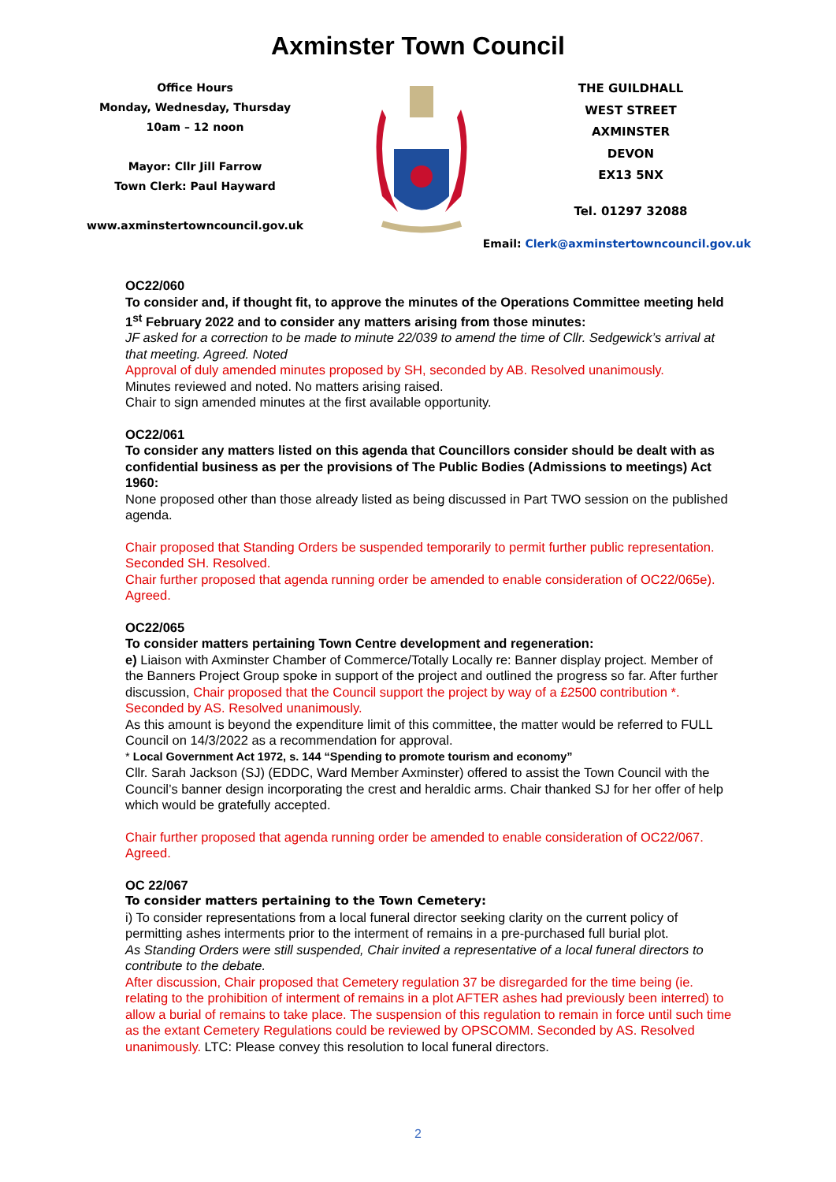Axminster Town Council
Office Hours
Monday, Wednesday, Thursday
10am – 12 noon
Mayor: Cllr Jill Farrow
Town Clerk: Paul Hayward
www.axminstertowncouncil.gov.uk
THE GUILDHALL
WEST STREET
AXMINSTER
DEVON
EX13 5NX
Tel. 01297 32088
Email: Clerk@axminstertowncouncil.gov.uk
OC22/060
To consider and, if thought fit, to approve the minutes of the Operations Committee meeting held 1<sup>st</sup> February 2022 and to consider any matters arising from those minutes:
JF asked for a correction to be made to minute 22/039 to amend the time of Cllr. Sedgewick’s arrival at that meeting. Agreed. Noted
Approval of duly amended minutes proposed by SH, seconded by AB. Resolved unanimously.
Minutes reviewed and noted. No matters arising raised.
Chair to sign amended minutes at the first available opportunity.
OC22/061
To consider any matters listed on this agenda that Councillors consider should be dealt with as confidential business as per the provisions of The Public Bodies (Admissions to meetings) Act 1960:
None proposed other than those already listed as being discussed in Part TWO session on the published agenda.
Chair proposed that Standing Orders be suspended temporarily to permit further public representation. Seconded SH. Resolved.
Chair further proposed that agenda running order be amended to enable consideration of OC22/065e). Agreed.
OC22/065
To consider matters pertaining Town Centre development and regeneration:
e) Liaison with Axminster Chamber of Commerce/Totally Locally re: Banner display project. Member of the Banners Project Group spoke in support of the project and outlined the progress so far. After further discussion, Chair proposed that the Council support the project by way of a £2500 contribution *. Seconded by AS. Resolved unanimously.
As this amount is beyond the expenditure limit of this committee, the matter would be referred to FULL Council on 14/3/2022 as a recommendation for approval.
* Local Government Act 1972, s. 144 “Spending to promote tourism and economy”
Cllr. Sarah Jackson (SJ) (EDDC, Ward Member Axminster) offered to assist the Town Council with the Council’s banner design incorporating the crest and heraldic arms. Chair thanked SJ for her offer of help which would be gratefully accepted.
Chair further proposed that agenda running order be amended to enable consideration of OC22/067. Agreed.
OC 22/067
To consider matters pertaining to the Town Cemetery:
i) To consider representations from a local funeral director seeking clarity on the current policy of permitting ashes interments prior to the interment of remains in a pre-purchased full burial plot.
As Standing Orders were still suspended, Chair invited a representative of a local funeral directors to contribute to the debate.
After discussion, Chair proposed that Cemetery regulation 37 be disregarded for the time being (ie. relating to the prohibition of interment of remains in a plot AFTER ashes had previously been interred) to allow a burial of remains to take place. The suspension of this regulation to remain in force until such time as the extant Cemetery Regulations could be reviewed by OPSCOMM. Seconded by AS. Resolved unanimously. LTC: Please convey this resolution to local funeral directors.
2